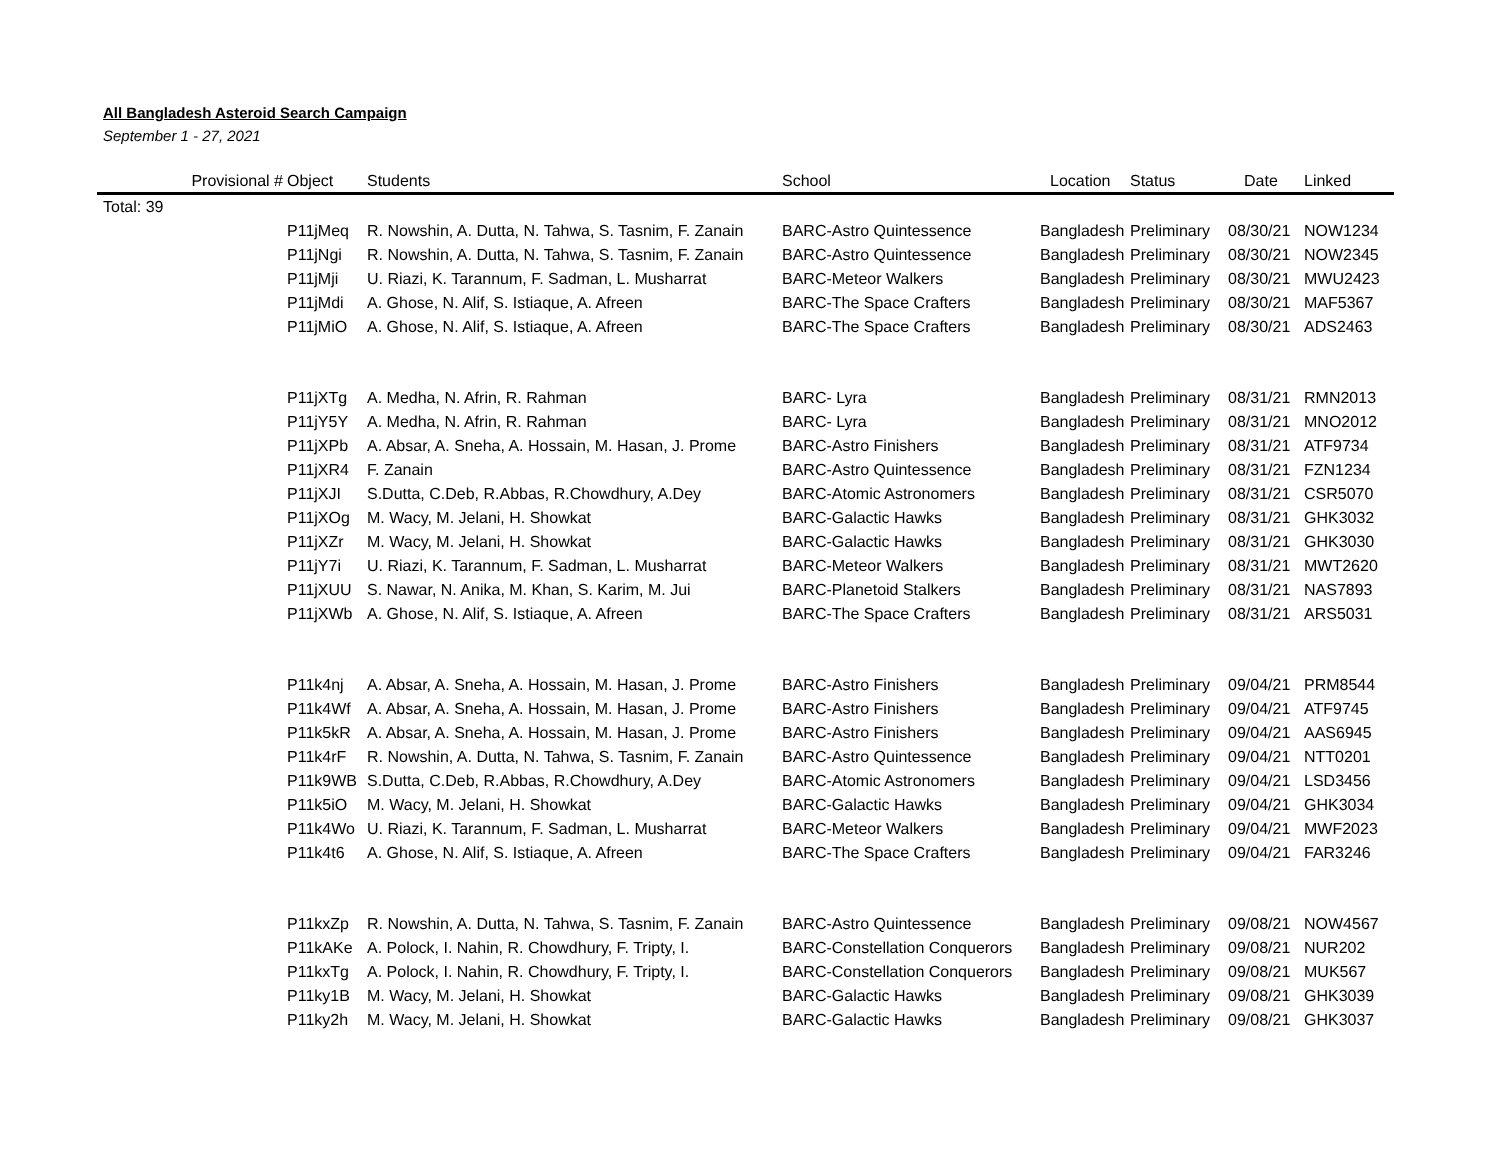All Bangladesh Asteroid Search Campaign
September 1 - 27, 2021
| Provisional # | Object | Students | School | Location | Status | Date | Linked |
| --- | --- | --- | --- | --- | --- | --- | --- |
| Total: 39 | | | | | | | |
| | P11jMeq | R. Nowshin, A. Dutta, N. Tahwa, S. Tasnim, F. Zanain | BARC-Astro Quintessence | Bangladesh | Preliminary | 08/30/21 | NOW1234 |
| | P11jNgi | R. Nowshin, A. Dutta, N. Tahwa, S. Tasnim, F. Zanain | BARC-Astro Quintessence | Bangladesh | Preliminary | 08/30/21 | NOW2345 |
| | P11jMji | U. Riazi, K. Tarannum, F. Sadman, L. Musharrat | BARC-Meteor Walkers | Bangladesh | Preliminary | 08/30/21 | MWU2423 |
| | P11jMdi | A. Ghose, N. Alif, S. Istiaque, A. Afreen | BARC-The Space Crafters | Bangladesh | Preliminary | 08/30/21 | MAF5367 |
| | P11jMiO | A. Ghose, N. Alif, S. Istiaque, A. Afreen | BARC-The Space Crafters | Bangladesh | Preliminary | 08/30/21 | ADS2463 |
| | P11jXTg | A. Medha, N. Afrin, R. Rahman | BARC- Lyra | Bangladesh | Preliminary | 08/31/21 | RMN2013 |
| | P11jY5Y | A. Medha, N. Afrin, R. Rahman | BARC- Lyra | Bangladesh | Preliminary | 08/31/21 | MNO2012 |
| | P11jXPb | A. Absar, A. Sneha, A. Hossain, M. Hasan, J. Prome | BARC-Astro Finishers | Bangladesh | Preliminary | 08/31/21 | ATF9734 |
| | P11jXR4 | F. Zanain | BARC-Astro Quintessence | Bangladesh | Preliminary | 08/31/21 | FZN1234 |
| | P11jXJI | S.Dutta, C.Deb, R.Abbas, R.Chowdhury, A.Dey | BARC-Atomic Astronomers | Bangladesh | Preliminary | 08/31/21 | CSR5070 |
| | P11jXOg | M. Wacy, M. Jelani, H. Showkat | BARC-Galactic Hawks | Bangladesh | Preliminary | 08/31/21 | GHK3032 |
| | P11jXZr | M. Wacy, M. Jelani, H. Showkat | BARC-Galactic Hawks | Bangladesh | Preliminary | 08/31/21 | GHK3030 |
| | P11jY7i | U. Riazi, K. Tarannum, F. Sadman, L. Musharrat | BARC-Meteor Walkers | Bangladesh | Preliminary | 08/31/21 | MWT2620 |
| | P11jXUU | S. Nawar, N. Anika, M. Khan, S. Karim, M. Jui | BARC-Planetoid Stalkers | Bangladesh | Preliminary | 08/31/21 | NAS7893 |
| | P11jXWb | A. Ghose, N. Alif, S. Istiaque, A. Afreen | BARC-The Space Crafters | Bangladesh | Preliminary | 08/31/21 | ARS5031 |
| | P11k4nj | A. Absar, A. Sneha, A. Hossain, M. Hasan, J. Prome | BARC-Astro Finishers | Bangladesh | Preliminary | 09/04/21 | PRM8544 |
| | P11k4Wf | A. Absar, A. Sneha, A. Hossain, M. Hasan, J. Prome | BARC-Astro Finishers | Bangladesh | Preliminary | 09/04/21 | ATF9745 |
| | P11k5kR | A. Absar, A. Sneha, A. Hossain, M. Hasan, J. Prome | BARC-Astro Finishers | Bangladesh | Preliminary | 09/04/21 | AAS6945 |
| | P11k4rF | R. Nowshin, A. Dutta, N. Tahwa, S. Tasnim, F. Zanain | BARC-Astro Quintessence | Bangladesh | Preliminary | 09/04/21 | NTT0201 |
| | P11k9WB | S.Dutta, C.Deb, R.Abbas, R.Chowdhury, A.Dey | BARC-Atomic Astronomers | Bangladesh | Preliminary | 09/04/21 | LSD3456 |
| | P11k5iO | M. Wacy, M. Jelani, H. Showkat | BARC-Galactic Hawks | Bangladesh | Preliminary | 09/04/21 | GHK3034 |
| | P11k4Wo | U. Riazi, K. Tarannum, F. Sadman, L. Musharrat | BARC-Meteor Walkers | Bangladesh | Preliminary | 09/04/21 | MWF2023 |
| | P11k4t6 | A. Ghose, N. Alif, S. Istiaque, A. Afreen | BARC-The Space Crafters | Bangladesh | Preliminary | 09/04/21 | FAR3246 |
| | P11kxZp | R. Nowshin, A. Dutta, N. Tahwa, S. Tasnim, F. Zanain | BARC-Astro Quintessence | Bangladesh | Preliminary | 09/08/21 | NOW4567 |
| | P11kAKe | A. Polock, I. Nahin, R. Chowdhury, F. Tripty, I. | BARC-Constellation Conquerors | Bangladesh | Preliminary | 09/08/21 | NUR202 |
| | P11kxTg | A. Polock, I. Nahin, R. Chowdhury, F. Tripty, I. | BARC-Constellation Conquerors | Bangladesh | Preliminary | 09/08/21 | MUK567 |
| | P11ky1B | M. Wacy, M. Jelani, H. Showkat | BARC-Galactic Hawks | Bangladesh | Preliminary | 09/08/21 | GHK3039 |
| | P11ky2h | M. Wacy, M. Jelani, H. Showkat | BARC-Galactic Hawks | Bangladesh | Preliminary | 09/08/21 | GHK3037 |